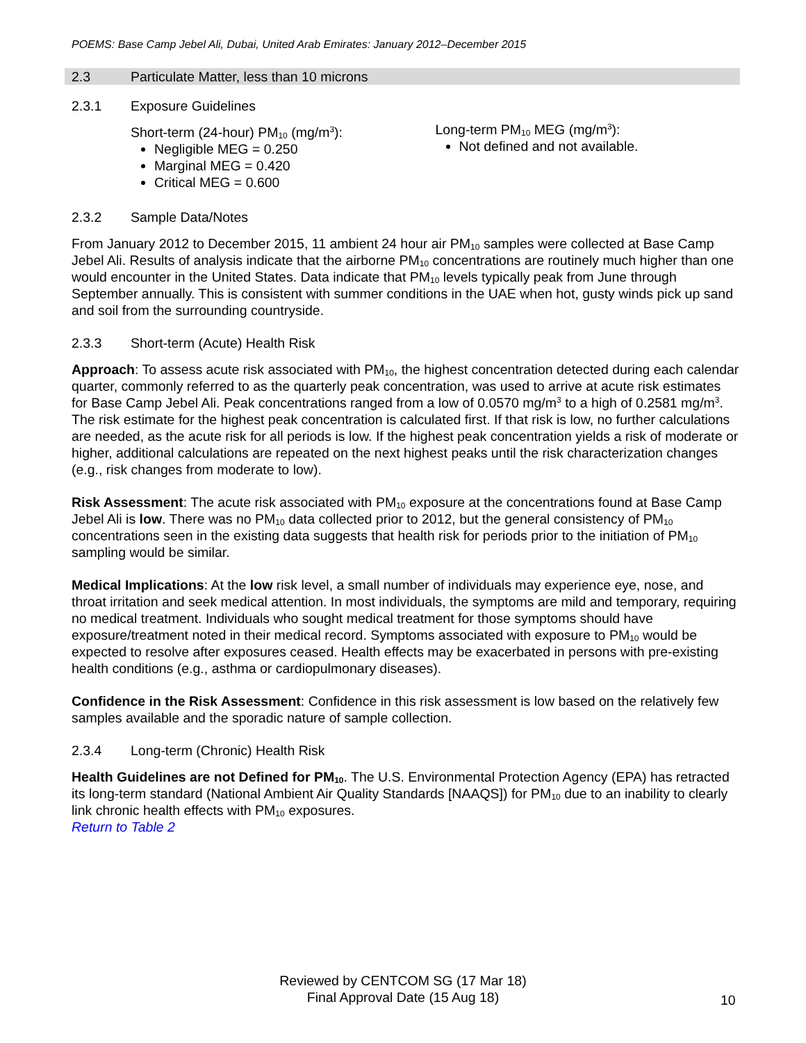POEMS: Base Camp Jebel Ali, Dubai, United Arab Emirates: January 2012–December 2015
2.3 Particulate Matter, less than 10 microns
2.3.1 Exposure Guidelines
Short-term (24-hour) PM<sub>10</sub> (mg/m<sup>3</sup>):
Negligible MEG = 0.250
Marginal MEG = 0.420
Critical MEG = 0.600
Long-term PM<sub>10</sub> MEG (mg/m<sup>3</sup>):
Not defined and not available.
2.3.2 Sample Data/Notes
From January 2012 to December 2015, 11 ambient 24 hour air PM<sub>10</sub> samples were collected at Base Camp Jebel Ali. Results of analysis indicate that the airborne PM<sub>10</sub> concentrations are routinely much higher than one would encounter in the United States. Data indicate that PM<sub>10</sub> levels typically peak from June through September annually. This is consistent with summer conditions in the UAE when hot, gusty winds pick up sand and soil from the surrounding countryside.
2.3.3 Short-term (Acute) Health Risk
Approach: To assess acute risk associated with PM<sub>10</sub>, the highest concentration detected during each calendar quarter, commonly referred to as the quarterly peak concentration, was used to arrive at acute risk estimates for Base Camp Jebel Ali. Peak concentrations ranged from a low of 0.0570 mg/m<sup>3</sup> to a high of 0.2581 mg/m<sup>3</sup>. The risk estimate for the highest peak concentration is calculated first. If that risk is low, no further calculations are needed, as the acute risk for all periods is low. If the highest peak concentration yields a risk of moderate or higher, additional calculations are repeated on the next highest peaks until the risk characterization changes (e.g., risk changes from moderate to low).
Risk Assessment: The acute risk associated with PM<sub>10</sub> exposure at the concentrations found at Base Camp Jebel Ali is low. There was no PM<sub>10</sub> data collected prior to 2012, but the general consistency of PM<sub>10</sub> concentrations seen in the existing data suggests that health risk for periods prior to the initiation of PM<sub>10</sub> sampling would be similar.
Medical Implications: At the low risk level, a small number of individuals may experience eye, nose, and throat irritation and seek medical attention. In most individuals, the symptoms are mild and temporary, requiring no medical treatment. Individuals who sought medical treatment for those symptoms should have exposure/treatment noted in their medical record. Symptoms associated with exposure to PM<sub>10</sub> would be expected to resolve after exposures ceased. Health effects may be exacerbated in persons with pre-existing health conditions (e.g., asthma or cardiopulmonary diseases).
Confidence in the Risk Assessment: Confidence in this risk assessment is low based on the relatively few samples available and the sporadic nature of sample collection.
2.3.4 Long-term (Chronic) Health Risk
Health Guidelines are not Defined for PM<sub>10</sub>. The U.S. Environmental Protection Agency (EPA) has retracted its long-term standard (National Ambient Air Quality Standards [NAAQS]) for PM<sub>10</sub> due to an inability to clearly link chronic health effects with PM<sub>10</sub> exposures.
Return to Table 2
Reviewed by CENTCOM SG (17 Mar 18)
Final Approval Date (15 Aug 18)
10